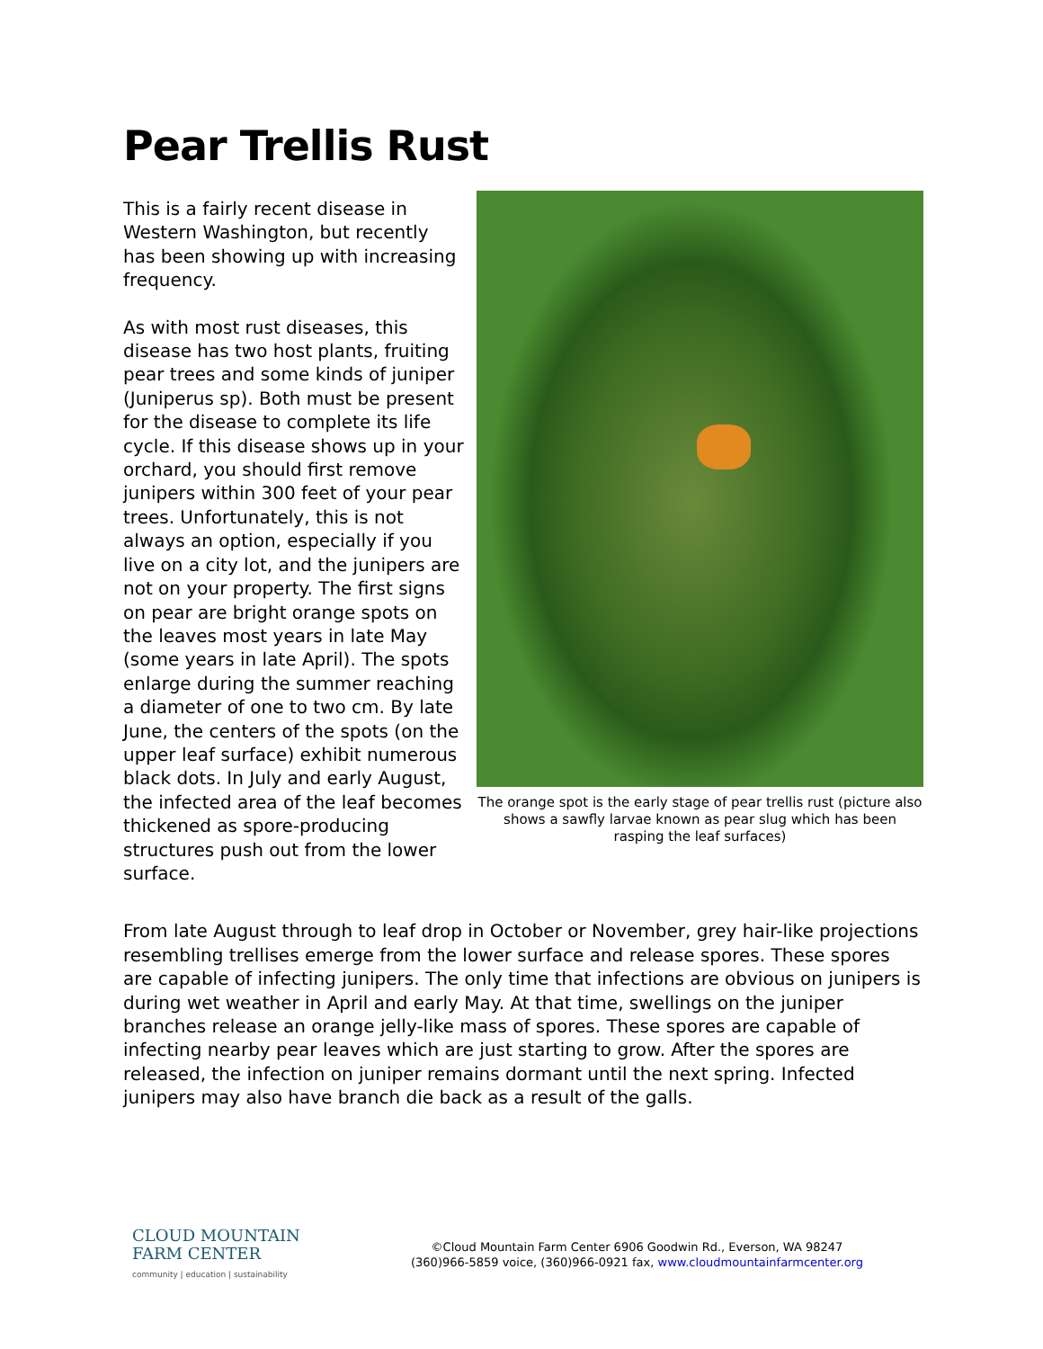Pear Trellis Rust
This is a fairly recent disease in Western Washington, but recently has been showing up with increasing frequency.
As with most rust diseases, this disease has two host plants, fruiting pear trees and some kinds of juniper (Juniperus sp). Both must be present for the disease to complete its life cycle. If this disease shows up in your orchard, you should first remove junipers within 300 feet of your pear trees. Unfortunately, this is not always an option, especially if you live on a city lot, and the junipers are not on your property. The first signs on pear are bright orange spots on the leaves most years in late May (some years in late April). The spots enlarge during the summer reaching a diameter of one to two cm. By late June, the centers of the spots (on the upper leaf surface) exhibit numerous black dots. In July and early August, the infected area of the leaf becomes thickened as spore-producing structures push out from the lower surface.
The orange spot is the early stage of pear trellis rust (picture also shows a sawfly larvae known as pear slug which has been rasping the leaf surfaces)
From late August through to leaf drop in October or November, grey hair-like projections resembling trellises emerge from the lower surface and release spores. These spores are capable of infecting junipers. The only time that infections are obvious on junipers is during wet weather in April and early May. At that time, swellings on the juniper branches release an orange jelly-like mass of spores. These spores are capable of infecting nearby pear leaves which are just starting to grow. After the spores are released, the infection on juniper remains dormant until the next spring. Infected junipers may also have branch die back as a result of the galls.
CLOUD MOUNTAIN
FARM CENTER
community | education | sustainability
©Cloud Mountain Farm Center 6906 Goodwin Rd., Everson, WA 98247
(360)966-5859 voice, (360)966-0921 fax, www.cloudmountainfarmcenter.org